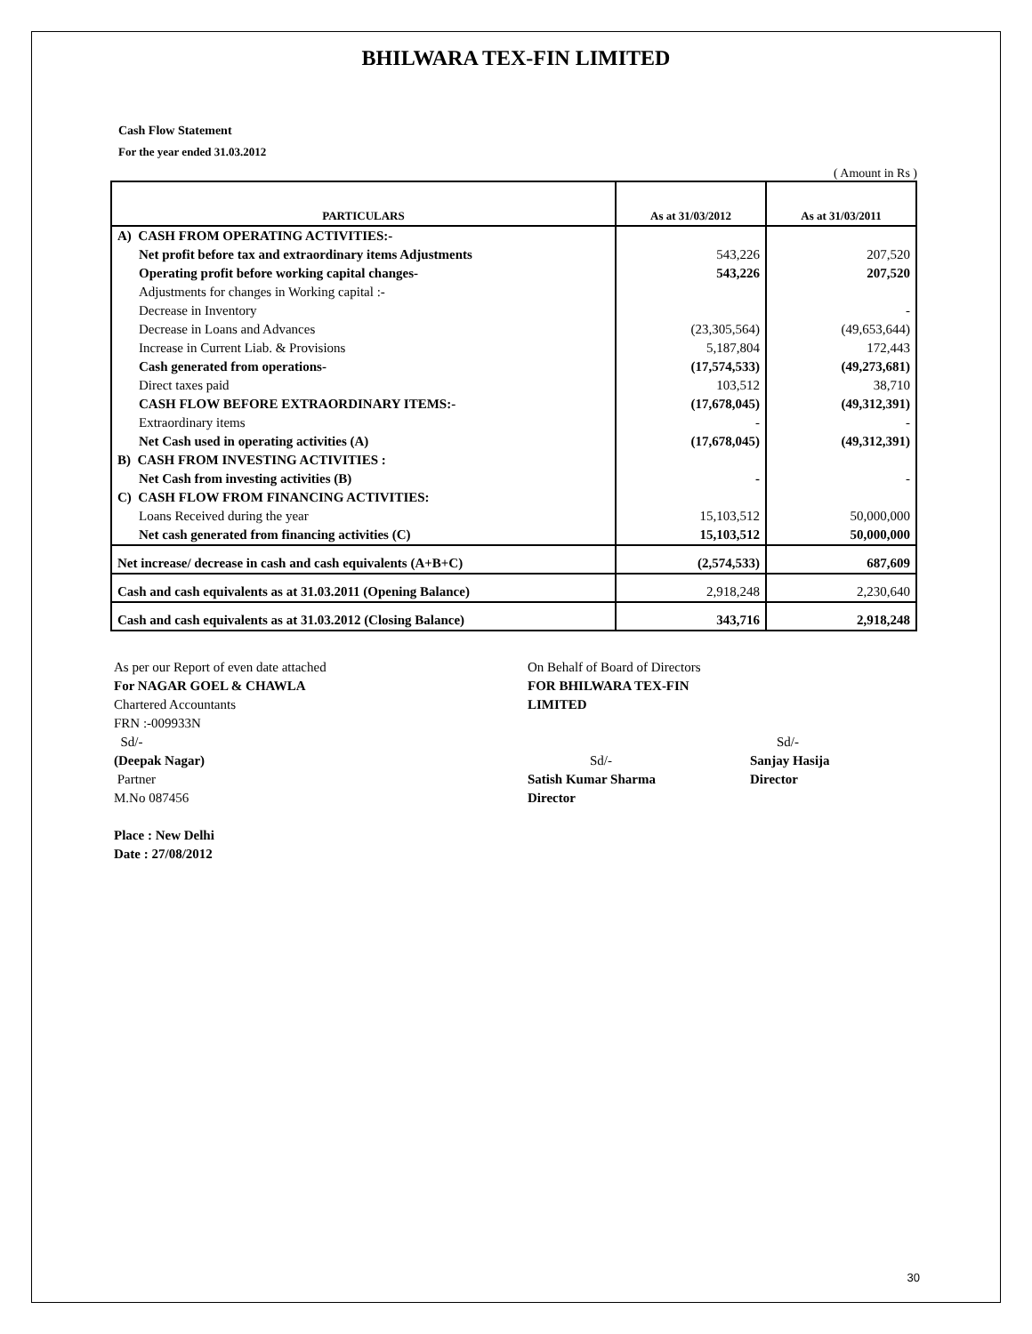BHILWARA TEX-FIN LIMITED
Cash Flow Statement
For the year ended 31.03.2012
( Amount in Rs )
| PARTICULARS | As at 31/03/2012 | As at 31/03/2011 |
| --- | --- | --- |
| A) CASH FROM OPERATING ACTIVITIES:- | | |
| Net profit before tax and extraordinary items Adjustments | 543,226 | 207,520 |
| Operating profit before working capital changes- | 543,226 | 207,520 |
| Adjustments for changes in Working capital :- | | |
| Decrease in Inventory | | - |
| Decrease in Loans and Advances | (23,305,564) | (49,653,644) |
| Increase in Current Liab. & Provisions | 5,187,804 | 172,443 |
| Cash generated from operations- | (17,574,533) | (49,273,681) |
| Direct taxes paid | 103,512 | 38,710 |
| CASH FLOW BEFORE EXTRAORDINARY ITEMS:- | (17,678,045) | (49,312,391) |
| Extraordinary items | - | - |
| Net Cash used in operating activities (A) | (17,678,045) | (49,312,391) |
| B) CASH FROM INVESTING ACTIVITIES : | | |
| Net Cash from investing activities (B) | - | - |
| C) CASH FLOW FROM FINANCING ACTIVITIES: | | |
| Loans Received during the year | 15,103,512 | 50,000,000 |
| Net cash generated from financing activities (C) | 15,103,512 | 50,000,000 |
| Net increase/ decrease in cash and cash equivalents (A+B+C) | (2,574,533) | 687,609 |
| Cash and cash equivalents as at 31.03.2011 (Opening Balance) | 2,918,248 | 2,230,640 |
| Cash and cash equivalents as at 31.03.2012 (Closing Balance) | 343,716 | 2,918,248 |
As per our Report of even date attached
For NAGAR GOEL & CHAWLA
Chartered Accountants
FRN :-009933N
Sd/-
(Deepak Nagar)
Partner
M.No 087456
Place : New Delhi
Date : 27/08/2012
On Behalf of Board of Directors
FOR BHILWARA TEX-FIN LIMITED
Sd/-
Satish Kumar Sharma
Director
Sd/-
Sanjay Hasija
Director
30